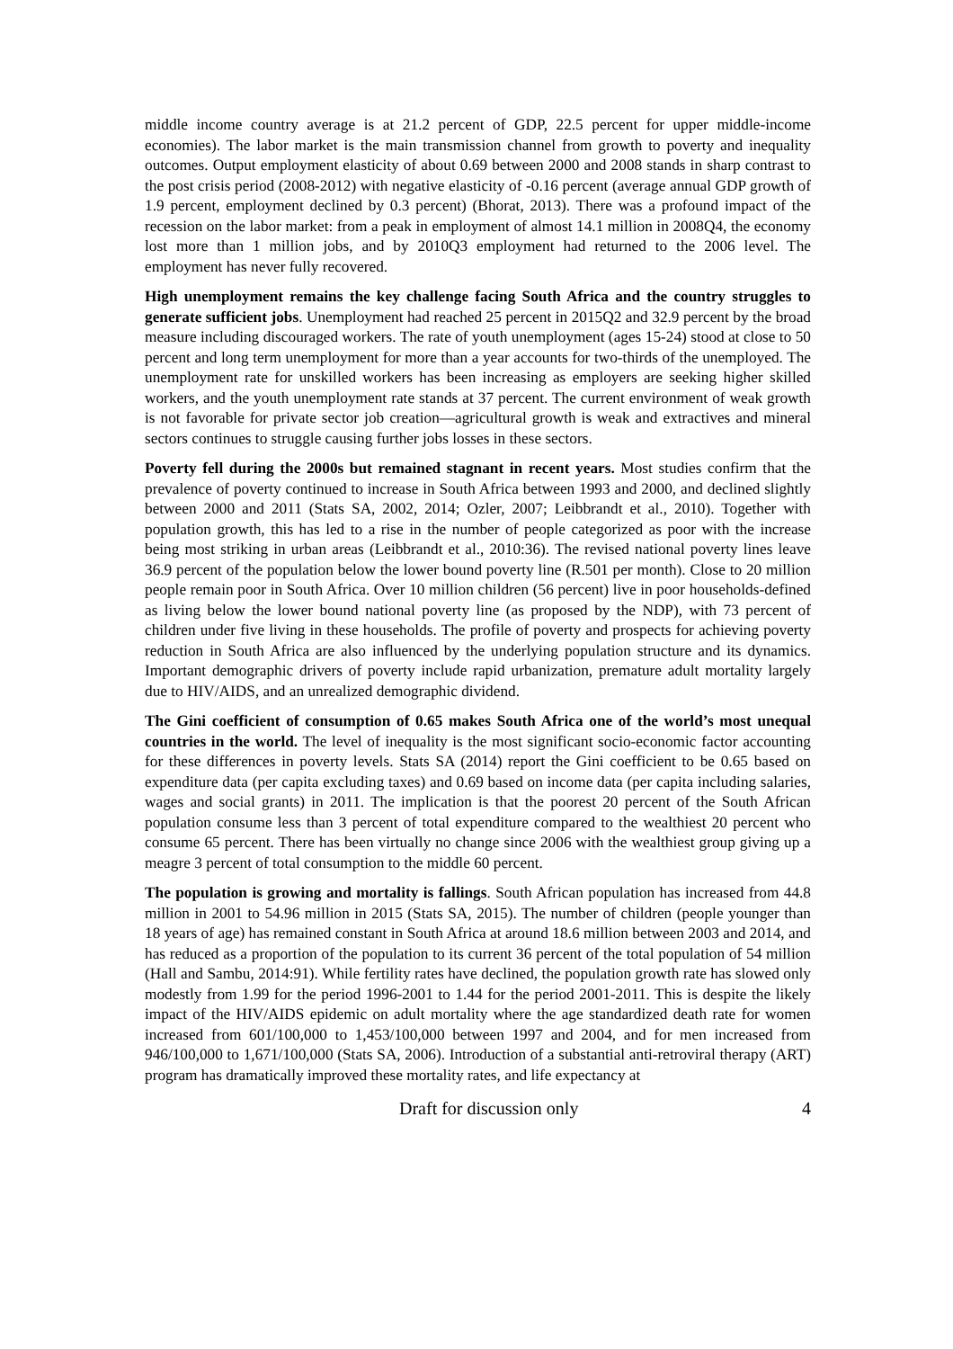middle income country average is at 21.2 percent of GDP, 22.5 percent for upper middle-income economies). The labor market is the main transmission channel from growth to poverty and inequality outcomes. Output employment elasticity of about 0.69 between 2000 and 2008 stands in sharp contrast to the post crisis period (2008-2012) with negative elasticity of -0.16 percent (average annual GDP growth of 1.9 percent, employment declined by 0.3 percent) (Bhorat, 2013). There was a profound impact of the recession on the labor market: from a peak in employment of almost 14.1 million in 2008Q4, the economy lost more than 1 million jobs, and by 2010Q3 employment had returned to the 2006 level. The employment has never fully recovered.
High unemployment remains the key challenge facing South Africa and the country struggles to generate sufficient jobs. Unemployment had reached 25 percent in 2015Q2 and 32.9 percent by the broad measure including discouraged workers. The rate of youth unemployment (ages 15-24) stood at close to 50 percent and long term unemployment for more than a year accounts for two-thirds of the unemployed. The unemployment rate for unskilled workers has been increasing as employers are seeking higher skilled workers, and the youth unemployment rate stands at 37 percent. The current environment of weak growth is not favorable for private sector job creation—agricultural growth is weak and extractives and mineral sectors continues to struggle causing further jobs losses in these sectors.
Poverty fell during the 2000s but remained stagnant in recent years. Most studies confirm that the prevalence of poverty continued to increase in South Africa between 1993 and 2000, and declined slightly between 2000 and 2011 (Stats SA, 2002, 2014; Ozler, 2007; Leibbrandt et al., 2010). Together with population growth, this has led to a rise in the number of people categorized as poor with the increase being most striking in urban areas (Leibbrandt et al., 2010:36). The revised national poverty lines leave 36.9 percent of the population below the lower bound poverty line (R.501 per month). Close to 20 million people remain poor in South Africa. Over 10 million children (56 percent) live in poor households-defined as living below the lower bound national poverty line (as proposed by the NDP), with 73 percent of children under five living in these households. The profile of poverty and prospects for achieving poverty reduction in South Africa are also influenced by the underlying population structure and its dynamics. Important demographic drivers of poverty include rapid urbanization, premature adult mortality largely due to HIV/AIDS, and an unrealized demographic dividend.
The Gini coefficient of consumption of 0.65 makes South Africa one of the world’s most unequal countries in the world. The level of inequality is the most significant socio-economic factor accounting for these differences in poverty levels. Stats SA (2014) report the Gini coefficient to be 0.65 based on expenditure data (per capita excluding taxes) and 0.69 based on income data (per capita including salaries, wages and social grants) in 2011. The implication is that the poorest 20 percent of the South African population consume less than 3 percent of total expenditure compared to the wealthiest 20 percent who consume 65 percent. There has been virtually no change since 2006 with the wealthiest group giving up a meagre 3 percent of total consumption to the middle 60 percent.
The population is growing and mortality is fallings. South African population has increased from 44.8 million in 2001 to 54.96 million in 2015 (Stats SA, 2015). The number of children (people younger than 18 years of age) has remained constant in South Africa at around 18.6 million between 2003 and 2014, and has reduced as a proportion of the population to its current 36 percent of the total population of 54 million (Hall and Sambu, 2014:91). While fertility rates have declined, the population growth rate has slowed only modestly from 1.99 for the period 1996-2001 to 1.44 for the period 2001-2011. This is despite the likely impact of the HIV/AIDS epidemic on adult mortality where the age standardized death rate for women increased from 601/100,000 to 1,453/100,000 between 1997 and 2004, and for men increased from 946/100,000 to 1,671/100,000 (Stats SA, 2006). Introduction of a substantial anti-retroviral therapy (ART) program has dramatically improved these mortality rates, and life expectancy at
Draft for discussion only 4